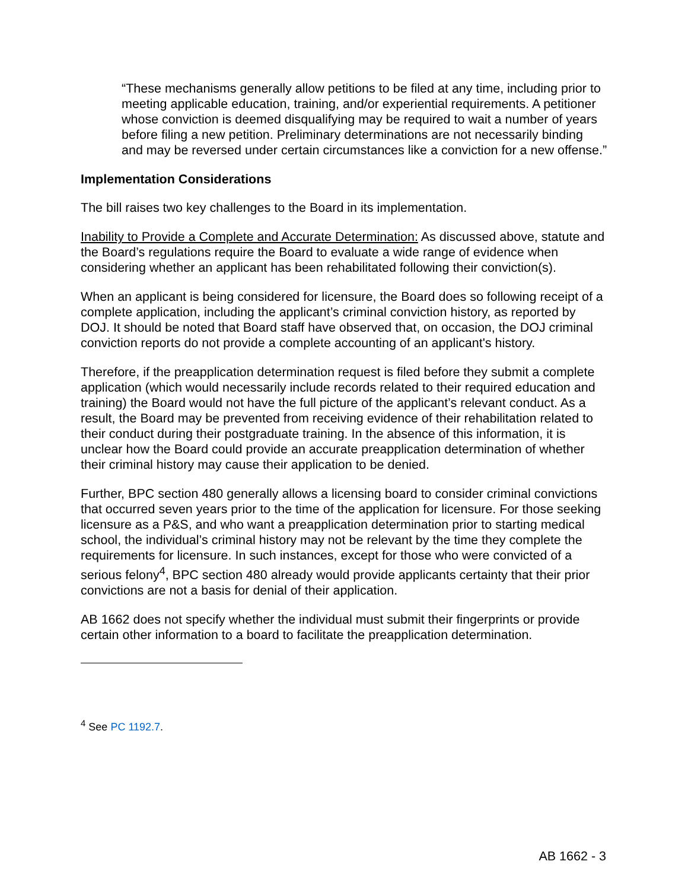“These mechanisms generally allow petitions to be filed at any time, including prior to meeting applicable education, training, and/or experiential requirements. A petitioner whose conviction is deemed disqualifying may be required to wait a number of years before filing a new petition. Preliminary determinations are not necessarily binding and may be reversed under certain circumstances like a conviction for a new offense.”
Implementation Considerations
The bill raises two key challenges to the Board in its implementation.
Inability to Provide a Complete and Accurate Determination: As discussed above, statute and the Board’s regulations require the Board to evaluate a wide range of evidence when considering whether an applicant has been rehabilitated following their conviction(s).
When an applicant is being considered for licensure, the Board does so following receipt of a complete application, including the applicant’s criminal conviction history, as reported by DOJ. It should be noted that Board staff have observed that, on occasion, the DOJ criminal conviction reports do not provide a complete accounting of an applicant's history.
Therefore, if the preapplication determination request is filed before they submit a complete application (which would necessarily include records related to their required education and training) the Board would not have the full picture of the applicant’s relevant conduct. As a result, the Board may be prevented from receiving evidence of their rehabilitation related to their conduct during their postgraduate training. In the absence of this information, it is unclear how the Board could provide an accurate preapplication determination of whether their criminal history may cause their application to be denied.
Further, BPC section 480 generally allows a licensing board to consider criminal convictions that occurred seven years prior to the time of the application for licensure. For those seeking licensure as a P&S, and who want a preapplication determination prior to starting medical school, the individual’s criminal history may not be relevant by the time they complete the requirements for licensure. In such instances, except for those who were convicted of a serious felony<sup>4</sup>, BPC section 480 already would provide applicants certainty that their prior convictions are not a basis for denial of their application.
AB 1662 does not specify whether the individual must submit their fingerprints or provide certain other information to a board to facilitate the preapplication determination.
<sup>4</sup> See PC 1192.7.
AB 1662 - 3